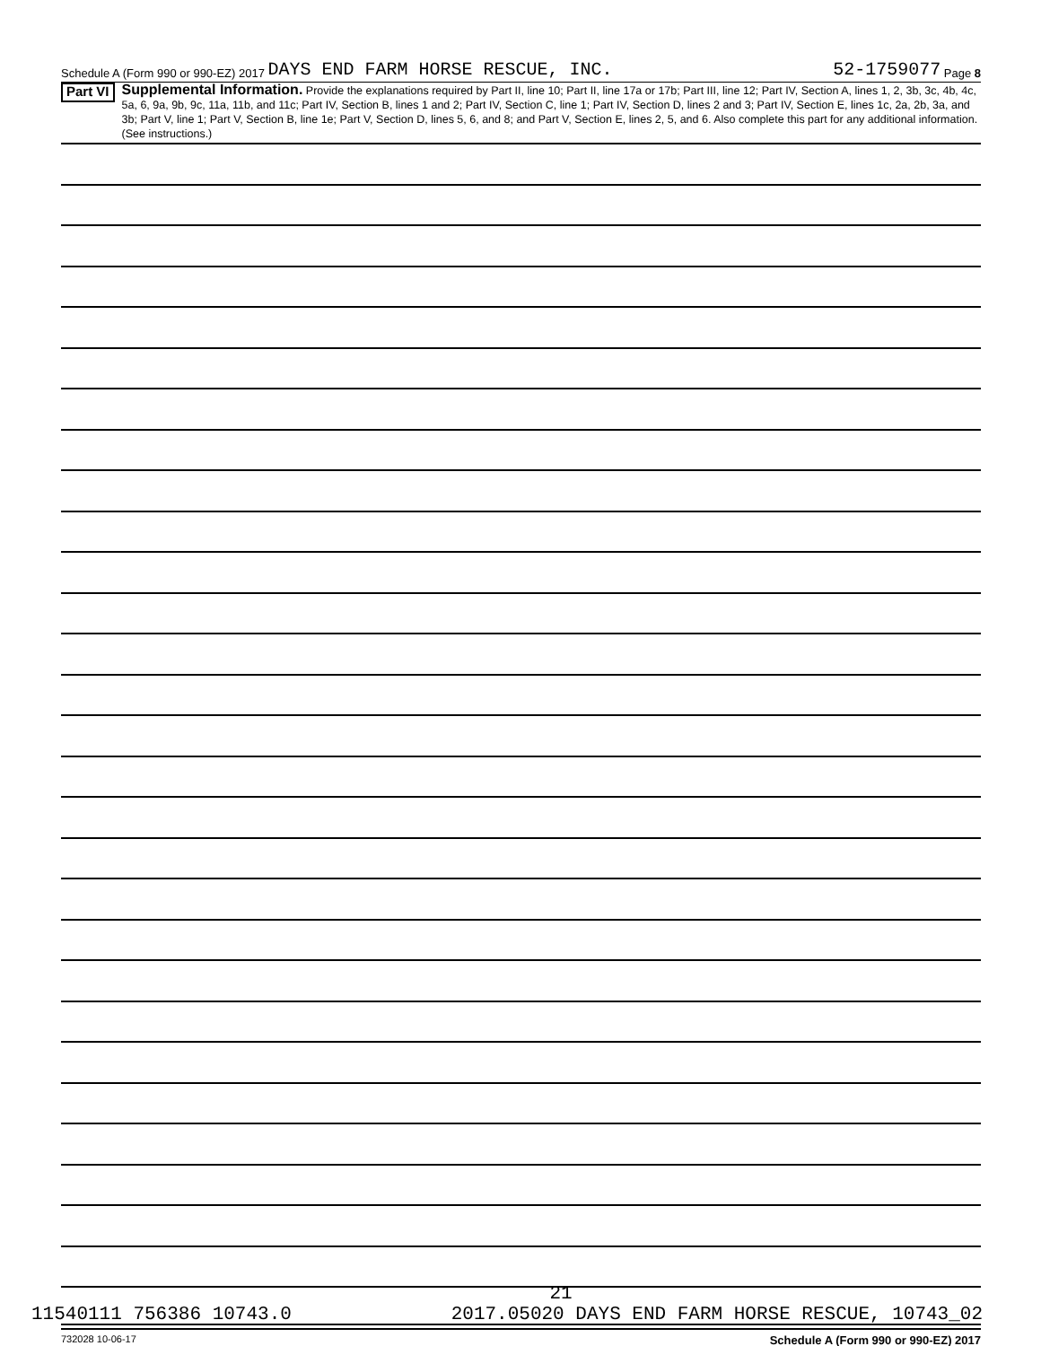Schedule A (Form 990 or 990-EZ) 2017 DAYS END FARM HORSE RESCUE, INC. 52-1759077 Page 8
Part VI
Supplemental Information. Provide the explanations required by Part II, line 10; Part II, line 17a or 17b; Part III, line 12; Part IV, Section A, lines 1, 2, 3b, 3c, 4b, 4c, 5a, 6, 9a, 9b, 9c, 11a, 11b, and 11c; Part IV, Section B, lines 1 and 2; Part IV, Section C, line 1; Part IV, Section D, lines 2 and 3; Part IV, Section E, lines 1c, 2a, 2b, 3a, and 3b; Part V, line 1; Part V, Section B, line 1e; Part V, Section D, lines 5, 6, and 8; and Part V, Section E, lines 2, 5, and 6. Also complete this part for any additional information. (See instructions.)
732028 10-06-17 Schedule A (Form 990 or 990-EZ) 2017
21
11540111 756386 10743.0 2017.05020 DAYS END FARM HORSE RESCUE, 10743_02